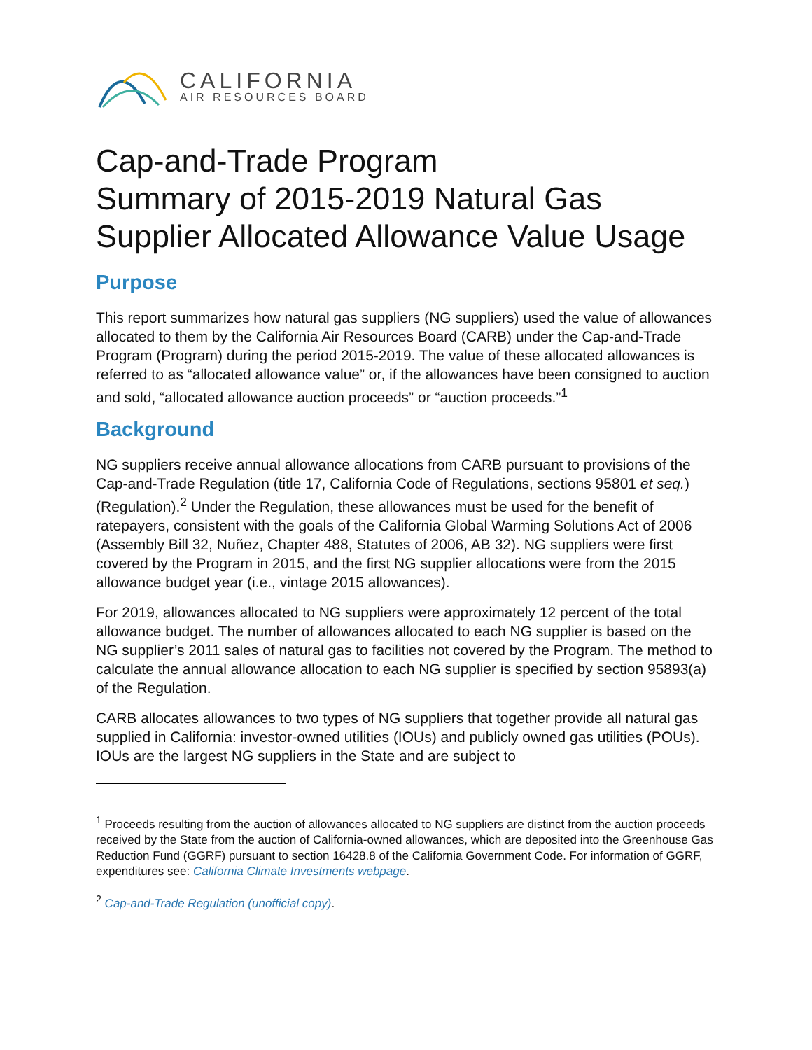CALIFORNIA
AIR RESOURCES BOARD
Cap-and-Trade Program
Summary of 2015-2019 Natural Gas
Supplier Allocated Allowance Value Usage
Purpose
This report summarizes how natural gas suppliers (NG suppliers) used the value of allowances allocated to them by the California Air Resources Board (CARB) under the Cap-and-Trade Program (Program) during the period 2015-2019. The value of these allocated allowances is referred to as “allocated allowance value” or, if the allowances have been consigned to auction and sold, “allocated allowance auction proceeds” or “auction proceeds.”<sup>1</sup>
Background
NG suppliers receive annual allowance allocations from CARB pursuant to provisions of the Cap-and-Trade Regulation (title 17, California Code of Regulations, sections 95801 et seq.) (Regulation).<sup>2</sup> Under the Regulation, these allowances must be used for the benefit of ratepayers, consistent with the goals of the California Global Warming Solutions Act of 2006 (Assembly Bill 32, Nuñez, Chapter 488, Statutes of 2006, AB 32). NG suppliers were first covered by the Program in 2015, and the first NG supplier allocations were from the 2015 allowance budget year (i.e., vintage 2015 allowances).
For 2019, allowances allocated to NG suppliers were approximately 12 percent of the total allowance budget. The number of allowances allocated to each NG supplier is based on the NG supplier’s 2011 sales of natural gas to facilities not covered by the Program. The method to calculate the annual allowance allocation to each NG supplier is specified by section 95893(a) of the Regulation.
CARB allocates allowances to two types of NG suppliers that together provide all natural gas supplied in California: investor-owned utilities (IOUs) and publicly owned gas utilities (POUs). IOUs are the largest NG suppliers in the State and are subject to
<sup>1</sup> Proceeds resulting from the auction of allowances allocated to NG suppliers are distinct from the auction proceeds received by the State from the auction of California-owned allowances, which are deposited into the Greenhouse Gas Reduction Fund (GGRF) pursuant to section 16428.8 of the California Government Code. For information of GGRF, expenditures see: California Climate Investments webpage.
<sup>2</sup> Cap-and-Trade Regulation (unofficial copy).